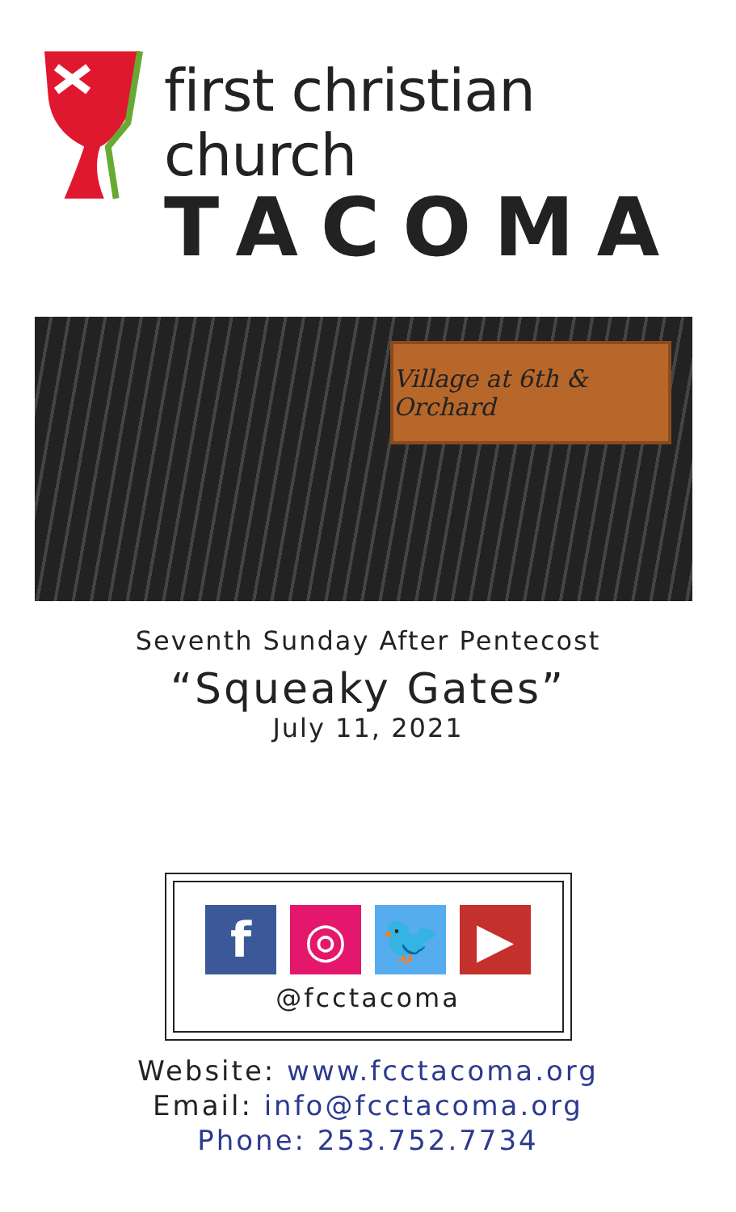first christian church
TACOMA
Village at 6th & Orchard
Seventh Sunday After Pentecost
“Squeaky Gates”
July 11, 2021
f ◎ 🐦 ▶
@fcctacoma
Website: www.fcctacoma.org
Email: info@fcctacoma.org
Phone: 253.752.7734